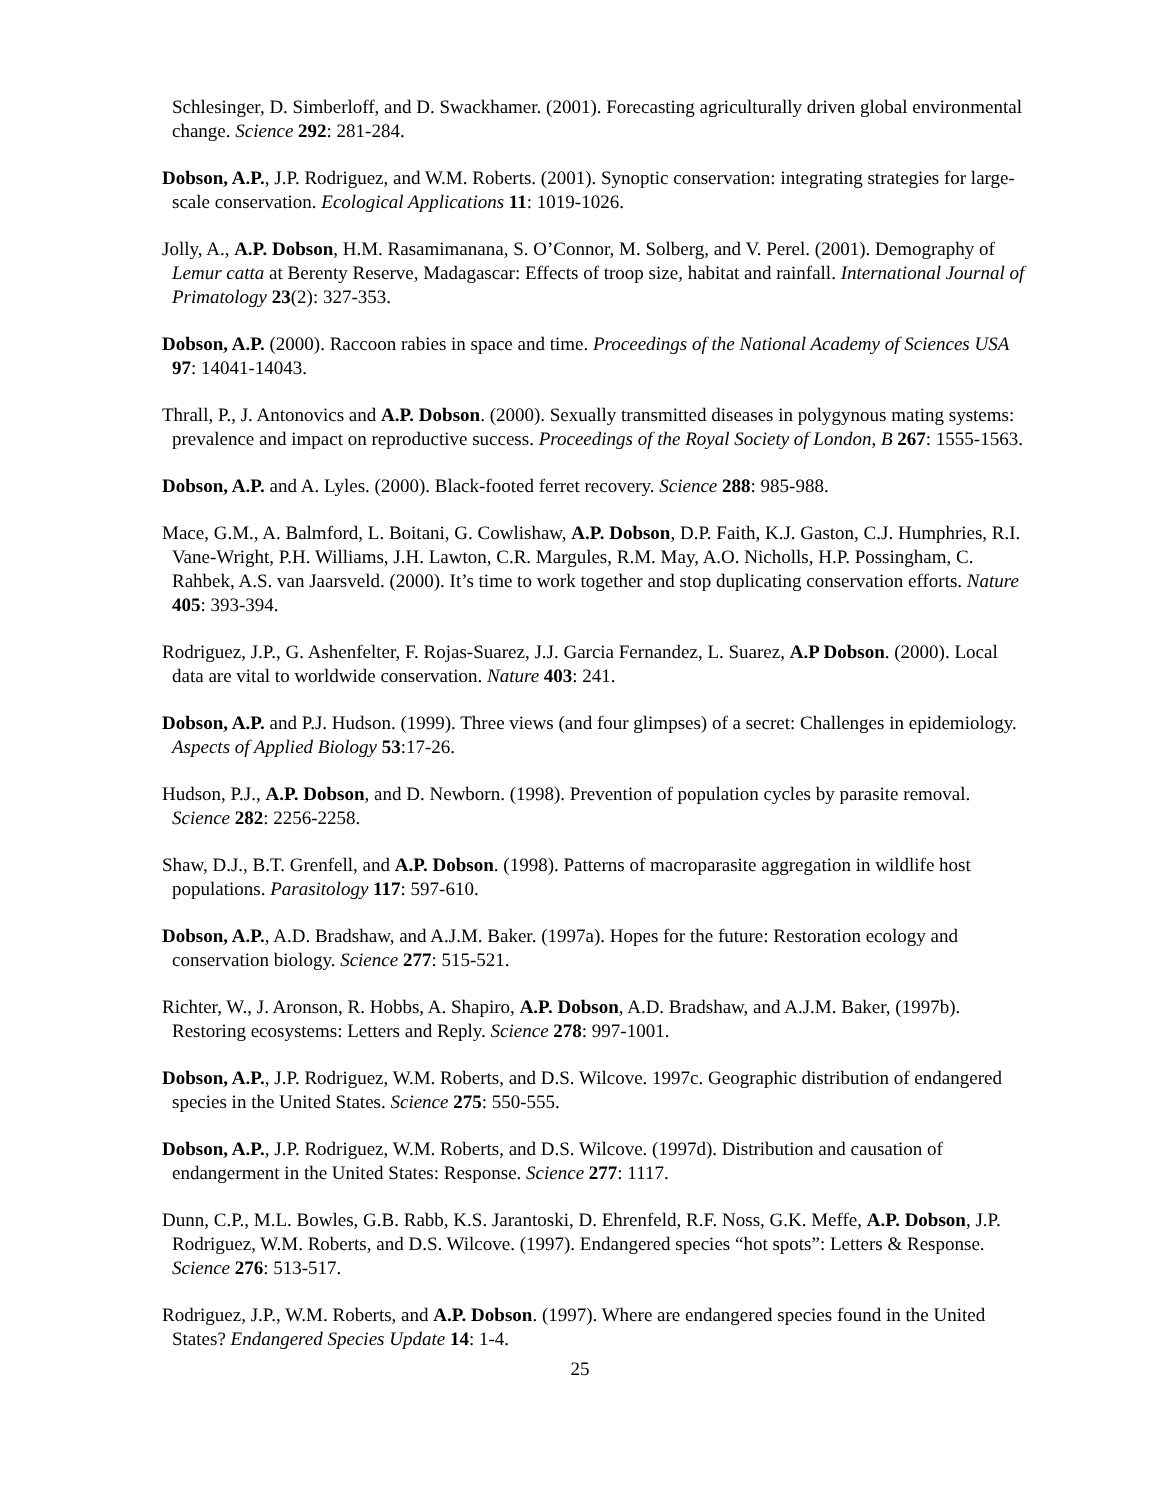Schlesinger, D. Simberloff, and D. Swackhamer. (2001). Forecasting agriculturally driven global environmental change. Science 292: 281-284.
Dobson, A.P., J.P. Rodriguez, and W.M. Roberts. (2001). Synoptic conservation: integrating strategies for large-scale conservation. Ecological Applications 11: 1019-1026.
Jolly, A., A.P. Dobson, H.M. Rasamimanana, S. O’Connor, M. Solberg, and V. Perel. (2001). Demography of Lemur catta at Berenty Reserve, Madagascar: Effects of troop size, habitat and rainfall. International Journal of Primatology 23(2): 327-353.
Dobson, A.P. (2000). Raccoon rabies in space and time. Proceedings of the National Academy of Sciences USA 97: 14041-14043.
Thrall, P., J. Antonovics and A.P. Dobson. (2000). Sexually transmitted diseases in polygynous mating systems: prevalence and impact on reproductive success. Proceedings of the Royal Society of London, B 267: 1555-1563.
Dobson, A.P. and A. Lyles. (2000). Black-footed ferret recovery. Science 288: 985-988.
Mace, G.M., A. Balmford, L. Boitani, G. Cowlishaw, A.P. Dobson, D.P. Faith, K.J. Gaston, C.J. Humphries, R.I. Vane-Wright, P.H. Williams, J.H. Lawton, C.R. Margules, R.M. May, A.O. Nicholls, H.P. Possingham, C. Rahbek, A.S. van Jaarsveld. (2000). It’s time to work together and stop duplicating conservation efforts. Nature 405: 393-394.
Rodriguez, J.P., G. Ashenfelter, F. Rojas-Suarez, J.J. Garcia Fernandez, L. Suarez, A.P Dobson. (2000). Local data are vital to worldwide conservation. Nature 403: 241.
Dobson, A.P. and P.J. Hudson. (1999). Three views (and four glimpses) of a secret: Challenges in epidemiology. Aspects of Applied Biology 53:17-26.
Hudson, P.J., A.P. Dobson, and D. Newborn. (1998). Prevention of population cycles by parasite removal. Science 282: 2256-2258.
Shaw, D.J., B.T. Grenfell, and A.P. Dobson. (1998). Patterns of macroparasite aggregation in wildlife host populations. Parasitology 117: 597-610.
Dobson, A.P., A.D. Bradshaw, and A.J.M. Baker. (1997a). Hopes for the future: Restoration ecology and conservation biology. Science 277: 515-521.
Richter, W., J. Aronson, R. Hobbs, A. Shapiro, A.P. Dobson, A.D. Bradshaw, and A.J.M. Baker, (1997b). Restoring ecosystems: Letters and Reply. Science 278: 997-1001.
Dobson, A.P., J.P. Rodriguez, W.M. Roberts, and D.S. Wilcove. 1997c. Geographic distribution of endangered species in the United States. Science 275: 550-555.
Dobson, A.P., J.P. Rodriguez, W.M. Roberts, and D.S. Wilcove. (1997d). Distribution and causation of endangerment in the United States: Response. Science 277: 1117.
Dunn, C.P., M.L. Bowles, G.B. Rabb, K.S. Jarantoski, D. Ehrenfeld, R.F. Noss, G.K. Meffe, A.P. Dobson, J.P. Rodriguez, W.M. Roberts, and D.S. Wilcove. (1997). Endangered species “hot spots”: Letters & Response. Science 276: 513-517.
Rodriguez, J.P., W.M. Roberts, and A.P. Dobson. (1997). Where are endangered species found in the United States? Endangered Species Update 14: 1-4.
25